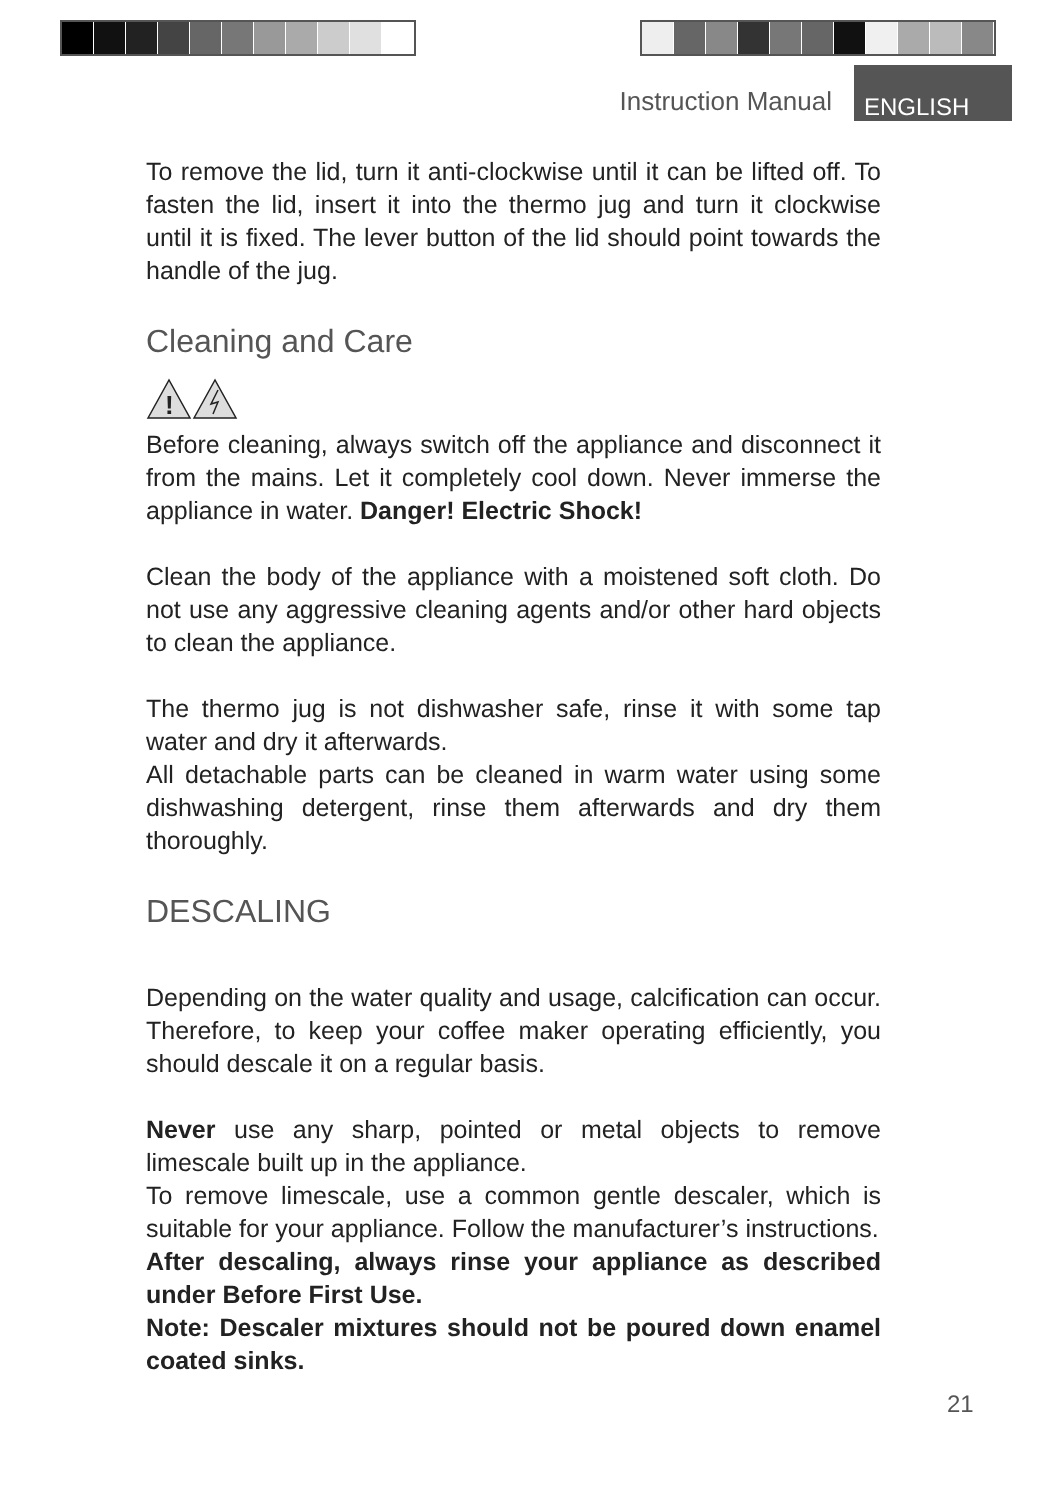Instruction Manual
ENGLISH
To remove the lid, turn it anti-clockwise until it can be lifted off. To fasten the lid, insert it into the thermo jug and turn it clockwise until it is fixed. The lever button of the lid should point towards the handle of the jug.
Cleaning and Care
!
Before cleaning, always switch off the appliance and disconnect it from the mains. Let it completely cool down. Never immerse the appliance in water. Danger! Electric Shock!
Clean the body of the appliance with a moistened soft cloth. Do not use any aggressive cleaning agents and/or other hard objects to clean the appliance.
The thermo jug is not dishwasher safe, rinse it with some tap water and dry it afterwards.
All detachable parts can be cleaned in warm water using some dishwashing detergent, rinse them afterwards and dry them thoroughly.
DESCALING
Depending on the water quality and usage, calcification can occur. Therefore, to keep your coffee maker operating efficiently, you should descale it on a regular basis.
Never use any sharp, pointed or metal objects to remove limescale built up in the appliance.
To remove limescale, use a common gentle descaler, which is suitable for your appliance. Follow the manufacturer’s instructions.
After descaling, always rinse your appliance as described under Before First Use.
Note: Descaler mixtures should not be poured down enamel coated sinks.
21